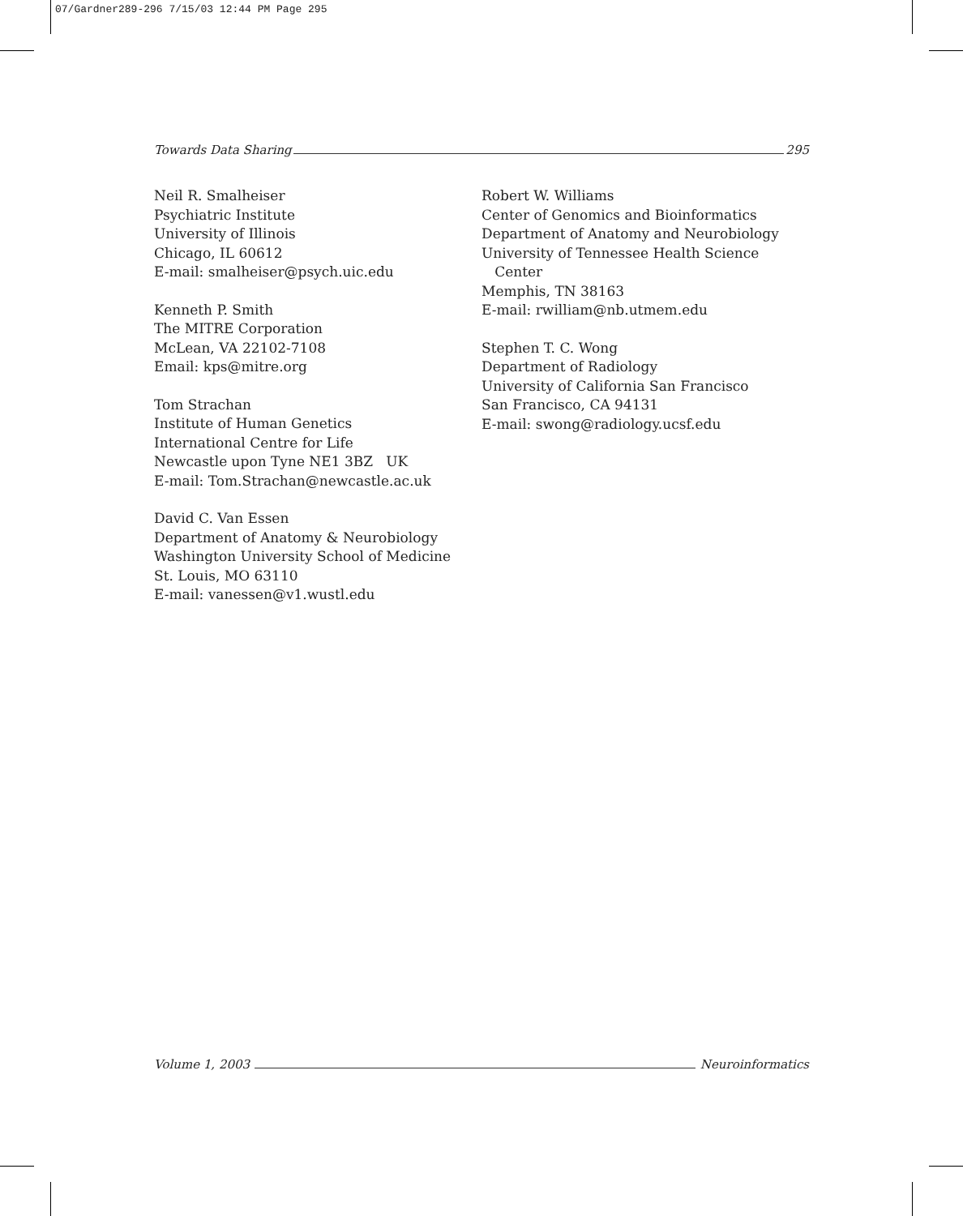07/Gardner289-296 7/15/03 12:44 PM Page 295
Towards Data Sharing 295
Neil R. Smalheiser
Psychiatric Institute
University of Illinois
Chicago, IL 60612
E-mail: smalheiser@psych.uic.edu
Kenneth P. Smith
The MITRE Corporation
McLean, VA 22102-7108
Email: kps@mitre.org
Tom Strachan
Institute of Human Genetics
International Centre for Life
Newcastle upon Tyne NE1 3BZ UK
E-mail: Tom.Strachan@newcastle.ac.uk
David C. Van Essen
Department of Anatomy & Neurobiology
Washington University School of Medicine
St. Louis, MO 63110
E-mail: vanessen@v1.wustl.edu
Robert W. Williams
Center of Genomics and Bioinformatics
Department of Anatomy and Neurobiology
University of Tennessee Health Science
Center
Memphis, TN 38163
E-mail: rwilliam@nb.utmem.edu
Stephen T. C. Wong
Department of Radiology
University of California San Francisco
San Francisco, CA 94131
E-mail: swong@radiology.ucsf.edu
Volume 1, 2003 Neuroinformatics